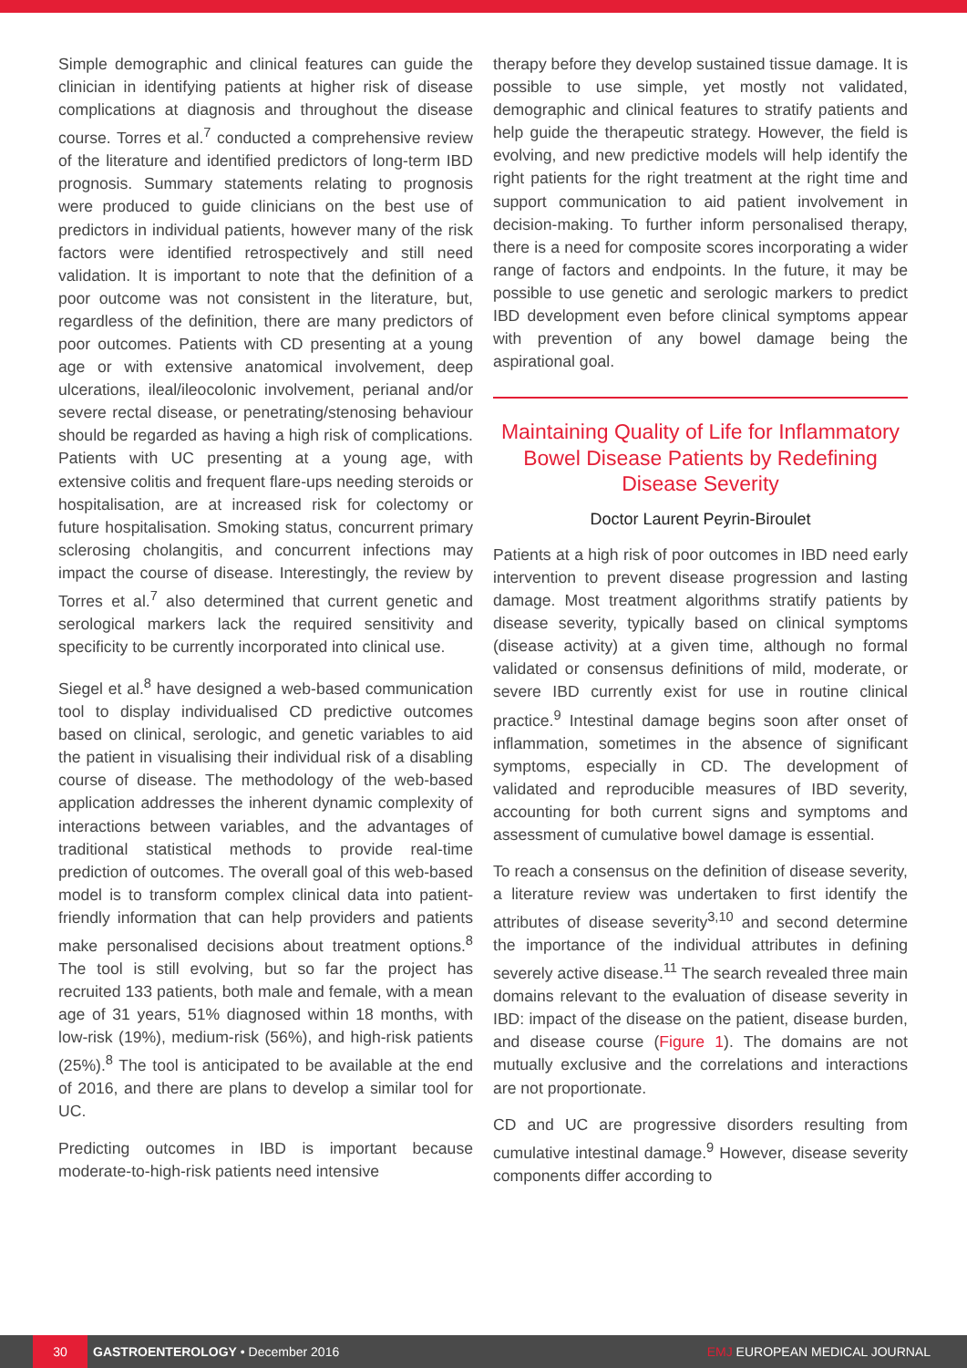Simple demographic and clinical features can guide the clinician in identifying patients at higher risk of disease complications at diagnosis and throughout the disease course. Torres et al.<sup>7</sup> conducted a comprehensive review of the literature and identified predictors of long-term IBD prognosis. Summary statements relating to prognosis were produced to guide clinicians on the best use of predictors in individual patients, however many of the risk factors were identified retrospectively and still need validation. It is important to note that the definition of a poor outcome was not consistent in the literature, but, regardless of the definition, there are many predictors of poor outcomes. Patients with CD presenting at a young age or with extensive anatomical involvement, deep ulcerations, ileal/ileocolonic involvement, perianal and/or severe rectal disease, or penetrating/stenosing behaviour should be regarded as having a high risk of complications. Patients with UC presenting at a young age, with extensive colitis and frequent flare-ups needing steroids or hospitalisation, are at increased risk for colectomy or future hospitalisation. Smoking status, concurrent primary sclerosing cholangitis, and concurrent infections may impact the course of disease. Interestingly, the review by Torres et al.<sup>7</sup> also determined that current genetic and serological markers lack the required sensitivity and specificity to be currently incorporated into clinical use.
Siegel et al.<sup>8</sup> have designed a web-based communication tool to display individualised CD predictive outcomes based on clinical, serologic, and genetic variables to aid the patient in visualising their individual risk of a disabling course of disease. The methodology of the web-based application addresses the inherent dynamic complexity of interactions between variables, and the advantages of traditional statistical methods to provide real-time prediction of outcomes. The overall goal of this web-based model is to transform complex clinical data into patient-friendly information that can help providers and patients make personalised decisions about treatment options.<sup>8</sup> The tool is still evolving, but so far the project has recruited 133 patients, both male and female, with a mean age of 31 years, 51% diagnosed within 18 months, with low-risk (19%), medium-risk (56%), and high-risk patients (25%).<sup>8</sup> The tool is anticipated to be available at the end of 2016, and there are plans to develop a similar tool for UC.
Predicting outcomes in IBD is important because moderate-to-high-risk patients need intensive
therapy before they develop sustained tissue damage. It is possible to use simple, yet mostly not validated, demographic and clinical features to stratify patients and help guide the therapeutic strategy. However, the field is evolving, and new predictive models will help identify the right patients for the right treatment at the right time and support communication to aid patient involvement in decision-making. To further inform personalised therapy, there is a need for composite scores incorporating a wider range of factors and endpoints. In the future, it may be possible to use genetic and serologic markers to predict IBD development even before clinical symptoms appear with prevention of any bowel damage being the aspirational goal.
Maintaining Quality of Life for Inflammatory Bowel Disease Patients by Redefining Disease Severity
Doctor Laurent Peyrin-Biroulet
Patients at a high risk of poor outcomes in IBD need early intervention to prevent disease progression and lasting damage. Most treatment algorithms stratify patients by disease severity, typically based on clinical symptoms (disease activity) at a given time, although no formal validated or consensus definitions of mild, moderate, or severe IBD currently exist for use in routine clinical practice.<sup>9</sup> Intestinal damage begins soon after onset of inflammation, sometimes in the absence of significant symptoms, especially in CD. The development of validated and reproducible measures of IBD severity, accounting for both current signs and symptoms and assessment of cumulative bowel damage is essential.
To reach a consensus on the definition of disease severity, a literature review was undertaken to first identify the attributes of disease severity<sup>3,10</sup> and second determine the importance of the individual attributes in defining severely active disease.<sup>11</sup> The search revealed three main domains relevant to the evaluation of disease severity in IBD: impact of the disease on the patient, disease burden, and disease course (Figure 1). The domains are not mutually exclusive and the correlations and interactions are not proportionate.
CD and UC are progressive disorders resulting from cumulative intestinal damage.<sup>9</sup> However, disease severity components differ according to
30 GASTROENTEROLOGY • December 2016 EMJ EUROPEAN MEDICAL JOURNAL